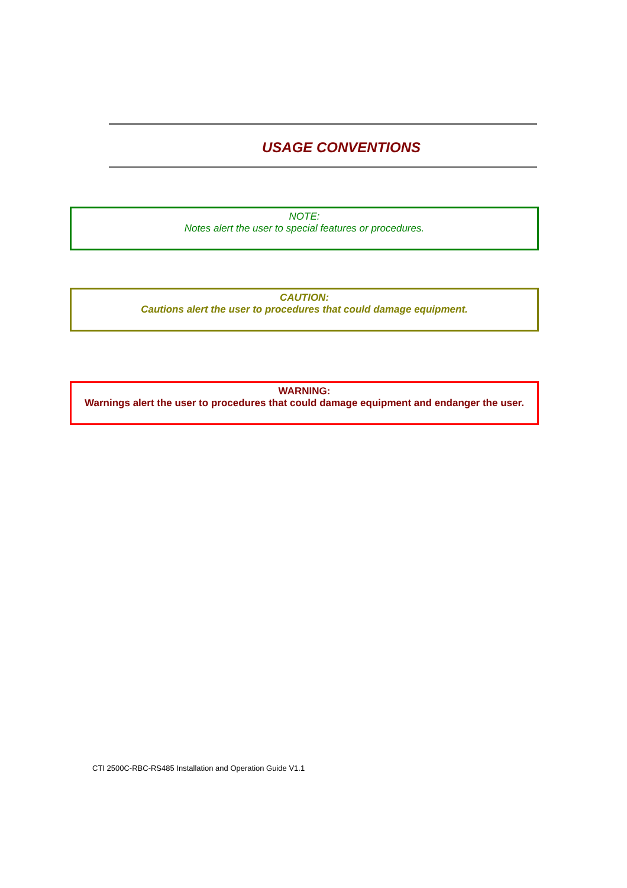USAGE CONVENTIONS
NOTE:
Notes alert the user to special features or procedures.
CAUTION:
Cautions alert the user to procedures that could damage equipment.
WARNING:
Warnings alert the user to procedures that could damage equipment and endanger the user.
CTI 2500C-RBC-RS485 Installation and Operation Guide V1.1